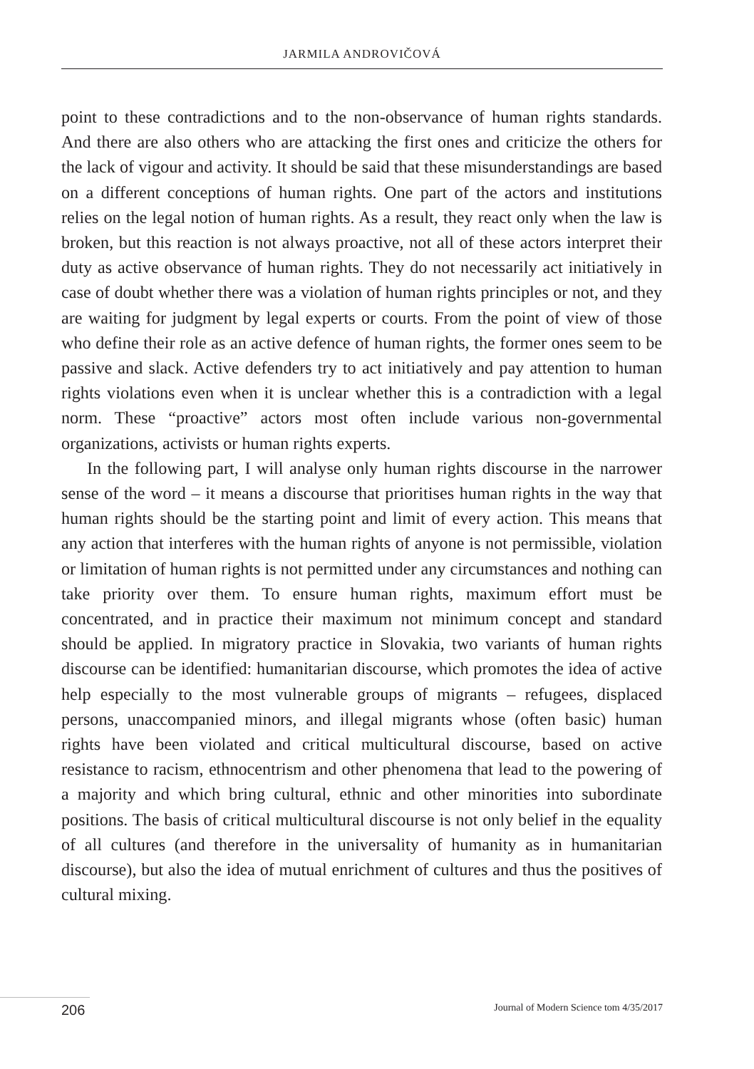JARMILA ANDROVIČOVÁ
point to these contradictions and to the non-observance of human rights standards. And there are also others who are attacking the first ones and criticize the others for the lack of vigour and activity. It should be said that these misunderstandings are based on a different conceptions of human rights. One part of the actors and institutions relies on the legal notion of human rights. As a result, they react only when the law is broken, but this reaction is not always proactive, not all of these actors interpret their duty as active observance of human rights. They do not necessarily act initiatively in case of doubt whether there was a violation of human rights principles or not, and they are waiting for judgment by legal experts or courts. From the point of view of those who define their role as an active defence of human rights, the former ones seem to be passive and slack. Active defenders try to act initiatively and pay attention to human rights violations even when it is unclear whether this is a contradiction with a legal norm. These “proactive” actors most often include various non-governmental organizations, activists or human rights experts.
In the following part, I will analyse only human rights discourse in the narrower sense of the word – it means a discourse that prioritises human rights in the way that human rights should be the starting point and limit of every action. This means that any action that interferes with the human rights of anyone is not permissible, violation or limitation of human rights is not permitted under any circumstances and nothing can take priority over them. To ensure human rights, maximum effort must be concentrated, and in practice their maximum not minimum concept and standard should be applied. In migratory practice in Slovakia, two variants of human rights discourse can be identified: humanitarian discourse, which promotes the idea of active help especially to the most vulnerable groups of migrants – refugees, displaced persons, unaccompanied minors, and illegal migrants whose (often basic) human rights have been violated and critical multicultural discourse, based on active resistance to racism, ethnocentrism and other phenomena that lead to the powering of a majority and which bring cultural, ethnic and other minorities into subordinate positions. The basis of critical multicultural discourse is not only belief in the equality of all cultures (and therefore in the universality of humanity as in humanitarian discourse), but also the idea of mutual enrichment of cultures and thus the positives of cultural mixing.
206 Journal of Modern Science tom 4/35/2017